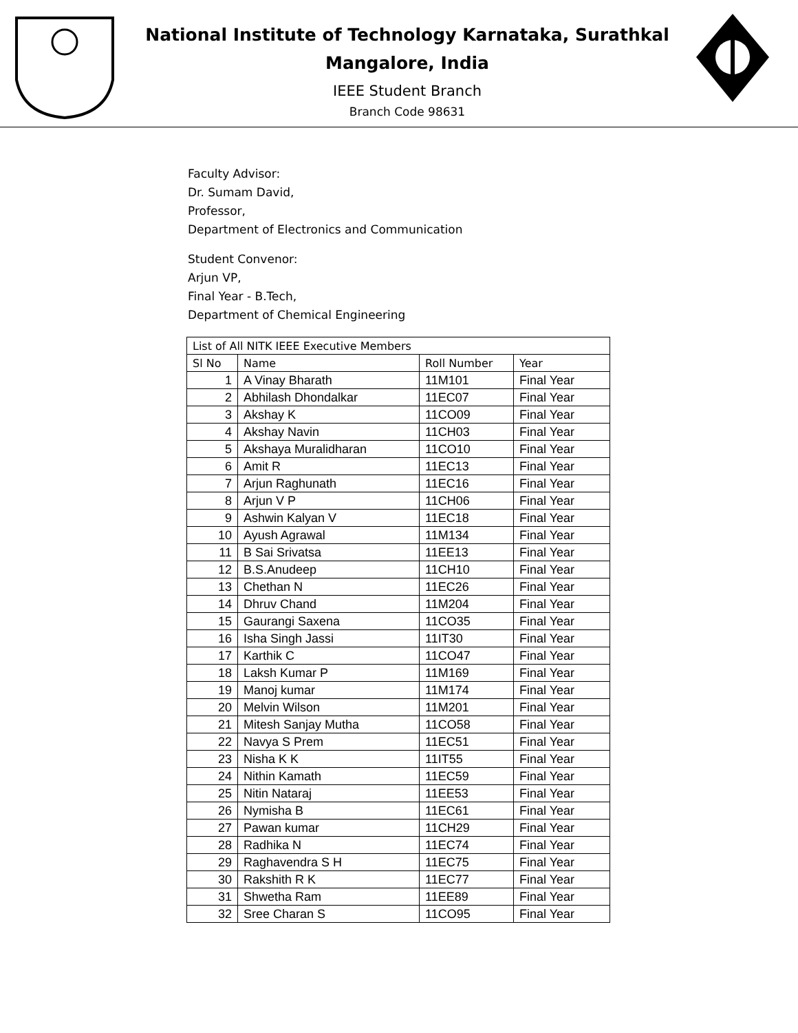National Institute of Technology Karnataka, Surathkal
Mangalore, India
IEEE Student Branch
Branch Code 98631
Faculty Advisor:
Dr. Sumam David,
Professor,
Department of Electronics and Communication
Student Convenor:
Arjun VP,
Final Year - B.Tech,
Department of Chemical Engineering
| List of All NITK IEEE Executive Members | | | |
| --- | --- | --- | --- |
| Sl No | Name | Roll Number | Year |
| 1 | A Vinay Bharath | 11M101 | Final Year |
| 2 | Abhilash Dhondalkar | 11EC07 | Final Year |
| 3 | Akshay K | 11CO09 | Final Year |
| 4 | Akshay Navin | 11CH03 | Final Year |
| 5 | Akshaya Muralidharan | 11CO10 | Final Year |
| 6 | Amit R | 11EC13 | Final Year |
| 7 | Arjun Raghunath | 11EC16 | Final Year |
| 8 | Arjun V P | 11CH06 | Final Year |
| 9 | Ashwin Kalyan V | 11EC18 | Final Year |
| 10 | Ayush Agrawal | 11M134 | Final Year |
| 11 | B Sai Srivatsa | 11EE13 | Final Year |
| 12 | B.S.Anudeep | 11CH10 | Final Year |
| 13 | Chethan N | 11EC26 | Final Year |
| 14 | Dhruv Chand | 11M204 | Final Year |
| 15 | Gaurangi Saxena | 11CO35 | Final Year |
| 16 | Isha Singh Jassi | 11IT30 | Final Year |
| 17 | Karthik C | 11CO47 | Final Year |
| 18 | Laksh Kumar P | 11M169 | Final Year |
| 19 | Manoj kumar | 11M174 | Final Year |
| 20 | Melvin Wilson | 11M201 | Final Year |
| 21 | Mitesh Sanjay Mutha | 11CO58 | Final Year |
| 22 | Navya S Prem | 11EC51 | Final Year |
| 23 | Nisha K K | 11IT55 | Final Year |
| 24 | Nithin Kamath | 11EC59 | Final Year |
| 25 | Nitin Nataraj | 11EE53 | Final Year |
| 26 | Nymisha B | 11EC61 | Final Year |
| 27 | Pawan kumar | 11CH29 | Final Year |
| 28 | Radhika N | 11EC74 | Final Year |
| 29 | Raghavendra S H | 11EC75 | Final Year |
| 30 | Rakshith R K | 11EC77 | Final Year |
| 31 | Shwetha Ram | 11EE89 | Final Year |
| 32 | Sree Charan S | 11CO95 | Final Year |